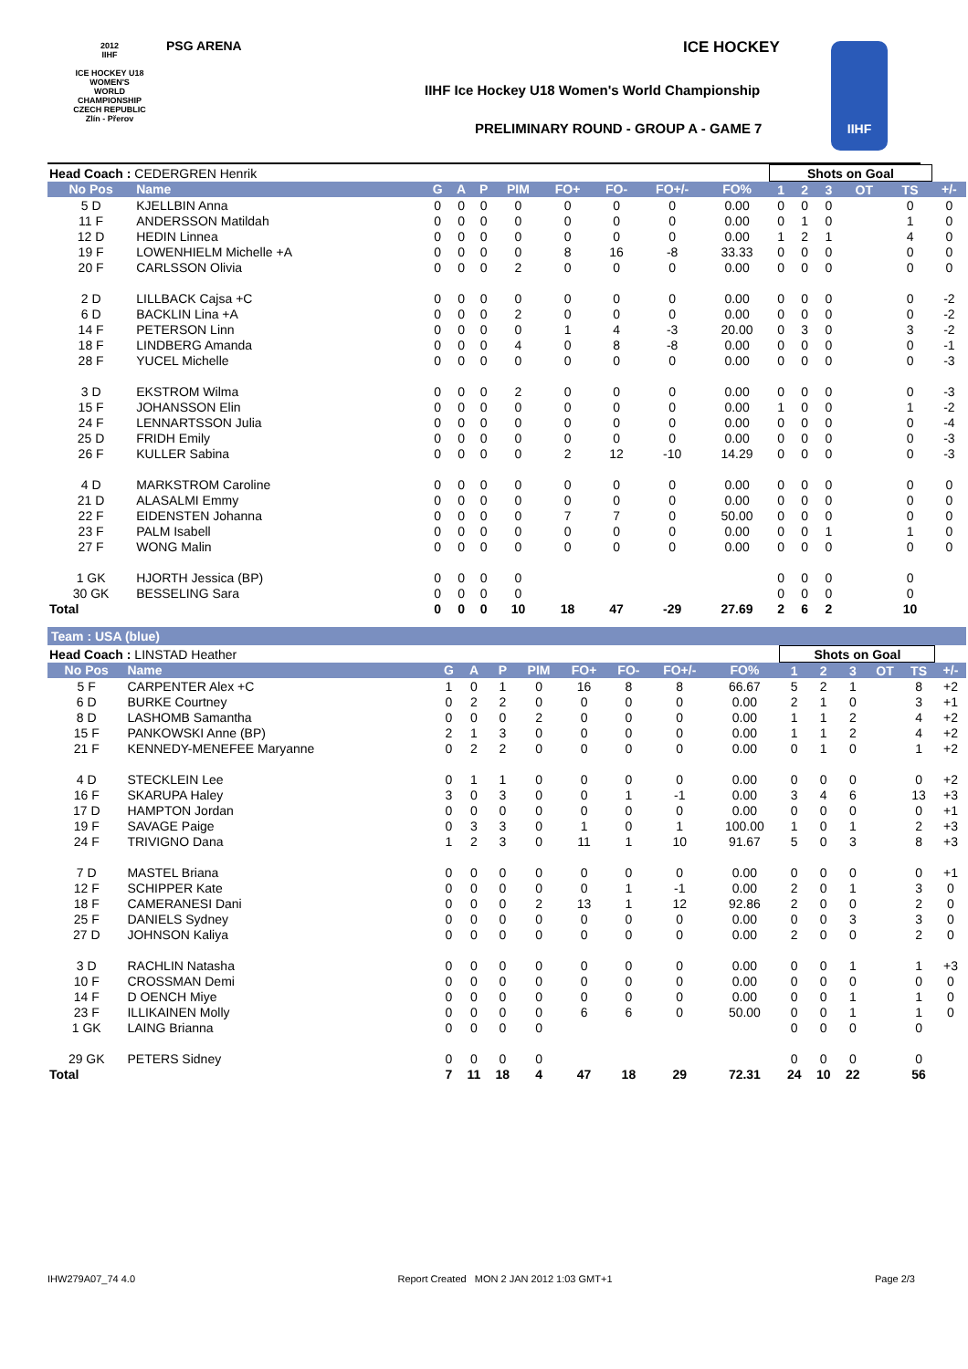PSG ARENA ICE HOCKEY
IIHF Ice Hockey U18 Women's World Championship
PRELIMINARY ROUND - GROUP A - GAME 7
2012
IIHF
ICE HOCKEY U18 WOMEN'S WORLD CHAMPIONSHIP CZECH REPUBLIC Zlín - Přerov
IIHF
| Head Coach : CEDERGREN Henrik | | | | | | | | | | Shots on Goal | | | | | |
| No Pos | Name | G | A | P | PIM | FO+ | FO- | FO+/- | FO% | 1 | 2 | 3 | OT | TS | +/- |
| 5 D | KJELLBIN Anna | 0 | 0 | 0 | 0 | 0 | 0 | 0 | 0.00 | 0 | 0 | 0 | | 0 | 0 |
| 11 F | ANDERSSON Matildah | 0 | 0 | 0 | 0 | 0 | 0 | 0 | 0.00 | 0 | 1 | 0 | | 1 | 0 |
| 12 D | HEDIN Linnea | 0 | 0 | 0 | 0 | 0 | 0 | 0 | 0.00 | 1 | 2 | 1 | | 4 | 0 |
| 19 F | LOWENHIELM Michelle +A | 0 | 0 | 0 | 0 | 8 | 16 | -8 | 33.33 | 0 | 0 | 0 | | 0 | 0 |
| 20 F | CARLSSON Olivia | 0 | 0 | 0 | 2 | 0 | 0 | 0 | 0.00 | 0 | 0 | 0 | | 0 | 0 |
| 2 D | LILLBACK Cajsa +C | 0 | 0 | 0 | 0 | 0 | 0 | 0 | 0.00 | 0 | 0 | 0 | | 0 | -2 |
| 6 D | BACKLIN Lina +A | 0 | 0 | 0 | 2 | 0 | 0 | 0 | 0.00 | 0 | 0 | 0 | | 0 | -2 |
| 14 F | PETERSON Linn | 0 | 0 | 0 | 0 | 1 | 4 | -3 | 20.00 | 0 | 3 | 0 | | 3 | -2 |
| 18 F | LINDBERG Amanda | 0 | 0 | 0 | 4 | 0 | 8 | -8 | 0.00 | 0 | 0 | 0 | | 0 | -1 |
| 28 F | YUCEL Michelle | 0 | 0 | 0 | 0 | 0 | 0 | 0 | 0.00 | 0 | 0 | 0 | | 0 | -3 |
| 3 D | EKSTROM Wilma | 0 | 0 | 0 | 2 | 0 | 0 | 0 | 0.00 | 0 | 0 | 0 | | 0 | -3 |
| 15 F | JOHANSSON Elin | 0 | 0 | 0 | 0 | 0 | 0 | 0 | 0.00 | 1 | 0 | 0 | | 1 | -2 |
| 24 F | LENNARTSSON Julia | 0 | 0 | 0 | 0 | 0 | 0 | 0 | 0.00 | 0 | 0 | 0 | | 0 | -4 |
| 25 D | FRIDH Emily | 0 | 0 | 0 | 0 | 0 | 0 | 0 | 0.00 | 0 | 0 | 0 | | 0 | -3 |
| 26 F | KULLER Sabina | 0 | 0 | 0 | 0 | 2 | 12 | -10 | 14.29 | 0 | 0 | 0 | | 0 | -3 |
| 4 D | MARKSTROM Caroline | 0 | 0 | 0 | 0 | 0 | 0 | 0 | 0.00 | 0 | 0 | 0 | | 0 | 0 |
| 21 D | ALASALMI Emmy | 0 | 0 | 0 | 0 | 0 | 0 | 0 | 0.00 | 0 | 0 | 0 | | 0 | 0 |
| 22 F | EIDENSTEN Johanna | 0 | 0 | 0 | 0 | 7 | 7 | 0 | 50.00 | 0 | 0 | 0 | | 0 | 0 |
| 23 F | PALM Isabell | 0 | 0 | 0 | 0 | 0 | 0 | 0 | 0.00 | 0 | 0 | 1 | | 1 | 0 |
| 27 F | WONG Malin | 0 | 0 | 0 | 0 | 0 | 0 | 0 | 0.00 | 0 | 0 | 0 | | 0 | 0 |
| 1 GK | HJORTH Jessica (BP) | 0 | 0 | 0 | 0 | | | | | 0 | 0 | 0 | | 0 | |
| 30 GK | BESSELING Sara | 0 | 0 | 0 | 0 | | | | | 0 | 0 | 0 | | 0 | |
| Total | | 0 | 0 | 0 | 10 | 18 | 47 | -29 | 27.69 | 2 | 6 | 2 | | 10 | |
Team : USA (blue)
| Head Coach : LINSTAD Heather | | | | | | | | | | Shots on Goal | | | | | |
| No Pos | Name | G | A | P | PIM | FO+ | FO- | FO+/- | FO% | 1 | 2 | 3 | OT | TS | +/- |
| 5 F | CARPENTER Alex +C | 1 | 0 | 1 | 0 | 16 | 8 | 8 | 66.67 | 5 | 2 | 1 | | 8 | +2 |
| 6 D | BURKE Courtney | 0 | 2 | 2 | 0 | 0 | 0 | 0 | 0.00 | 2 | 1 | 0 | | 3 | +1 |
| 8 D | LASHOMB Samantha | 0 | 0 | 0 | 2 | 0 | 0 | 0 | 0.00 | 1 | 1 | 2 | | 4 | +2 |
| 15 F | PANKOWSKI Anne (BP) | 2 | 1 | 3 | 0 | 0 | 0 | 0 | 0.00 | 1 | 1 | 2 | | 4 | +2 |
| 21 F | KENNEDY-MENEFEE Maryanne | 0 | 2 | 2 | 0 | 0 | 0 | 0 | 0.00 | 0 | 1 | 0 | | 1 | +2 |
| 4 D | STECKLEIN Lee | 0 | 1 | 1 | 0 | 0 | 0 | 0 | 0.00 | 0 | 0 | 0 | | 0 | +2 |
| 16 F | SKARUPA Haley | 3 | 0 | 3 | 0 | 0 | 1 | -1 | 0.00 | 3 | 4 | 6 | | 13 | +3 |
| 17 D | HAMPTON Jordan | 0 | 0 | 0 | 0 | 0 | 0 | 0 | 0.00 | 0 | 0 | 0 | | 0 | +1 |
| 19 F | SAVAGE Paige | 0 | 3 | 3 | 0 | 1 | 0 | 1 | 100.00 | 1 | 0 | 1 | | 2 | +3 |
| 24 F | TRIVIGNO Dana | 1 | 2 | 3 | 0 | 11 | 1 | 10 | 91.67 | 5 | 0 | 3 | | 8 | +3 |
| 7 D | MASTEL Briana | 0 | 0 | 0 | 0 | 0 | 0 | 0 | 0.00 | 0 | 0 | 0 | | 0 | +1 |
| 12 F | SCHIPPER Kate | 0 | 0 | 0 | 0 | 0 | 1 | -1 | 0.00 | 2 | 0 | 1 | | 3 | 0 |
| 18 F | CAMERANESI Dani | 0 | 0 | 0 | 2 | 13 | 1 | 12 | 92.86 | 2 | 0 | 0 | | 2 | 0 |
| 25 F | DANIELS Sydney | 0 | 0 | 0 | 0 | 0 | 0 | 0 | 0.00 | 0 | 0 | 3 | | 3 | 0 |
| 27 D | JOHNSON Kaliya | 0 | 0 | 0 | 0 | 0 | 0 | 0 | 0.00 | 2 | 0 | 0 | | 2 | 0 |
| 3 D | RACHLIN Natasha | 0 | 0 | 0 | 0 | 0 | 0 | 0 | 0.00 | 0 | 0 | 1 | | 1 | +3 |
| 10 F | CROSSMAN Demi | 0 | 0 | 0 | 0 | 0 | 0 | 0 | 0.00 | 0 | 0 | 0 | | 0 | 0 |
| 14 F | D OENCH Miye | 0 | 0 | 0 | 0 | 0 | 0 | 0 | 0.00 | 0 | 0 | 1 | | 1 | 0 |
| 23 F | ILLIKAINEN Molly | 0 | 0 | 0 | 0 | 6 | 6 | 0 | 50.00 | 0 | 0 | 1 | | 1 | 0 |
| 1 GK | LAING Brianna | 0 | 0 | 0 | 0 | | | | | 0 | 0 | 0 | | 0 | |
| 29 GK | PETERS Sidney | 0 | 0 | 0 | 0 | | | | | 0 | 0 | 0 | | 0 | |
| Total | | 7 | 11 | 18 | 4 | 47 | 18 | 29 | 72.31 | 24 | 10 | 22 | | 56 | |
IHW279A07_74 4.0 Report Created MON 2 JAN 2012 1:03 GMT+1 Page 2/3